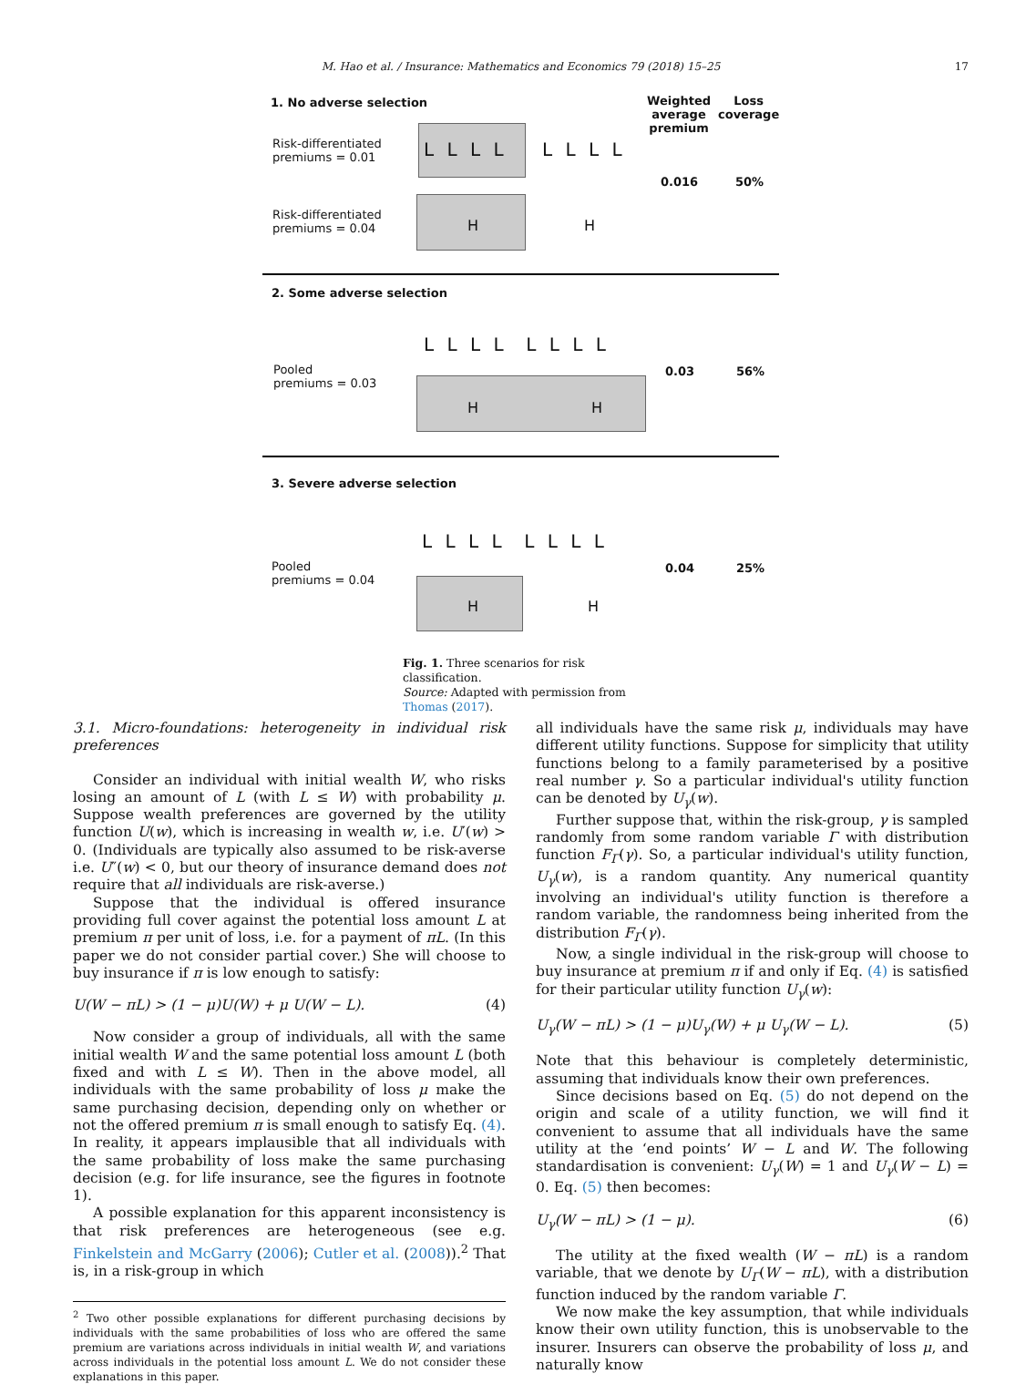M. Hao et al. / Insurance: Mathematics and Economics 79 (2018) 15–25 17
1. No adverse selection
Weighted
average
premium
Loss
coverage
Risk-differentiated
premiums = 0.01
L L L L
L L L L
0.016 50%
Risk-differentiated
premiums = 0.04
H H
2. Some adverse selection
L L L L L L L L
Pooled
premiums = 0.03
H H
0.03 56%
3. Severe adverse selection
L L L L L L L L
Pooled
premiums = 0.04
H H
0.04 25%
Fig. 1. Three scenarios for risk classification.
Source: Adapted with permission from Thomas (2017).
3.1. Micro-foundations: heterogeneity in individual risk preferences
Consider an individual with initial wealth W, who risks losing an amount of L (with L ≤ W) with probability μ. Suppose wealth preferences are governed by the utility function U(w), which is increasing in wealth w, i.e. U′(w) > 0. (Individuals are typically also assumed to be risk-averse i.e. U″(w) < 0, but our theory of insurance demand does not require that all individuals are risk-averse.)
Suppose that the individual is offered insurance providing full cover against the potential loss amount L at premium π per unit of loss, i.e. for a payment of πL. (In this paper we do not consider partial cover.) She will choose to buy insurance if π is low enough to satisfy:
U(W − πL) > (1 − μ)U(W) + μ U(W − L). (4)
Now consider a group of individuals, all with the same initial wealth W and the same potential loss amount L (both fixed and with L ≤ W). Then in the above model, all individuals with the same probability of loss μ make the same purchasing decision, depending only on whether or not the offered premium π is small enough to satisfy Eq. (4). In reality, it appears implausible that all individuals with the same probability of loss make the same purchasing decision (e.g. for life insurance, see the figures in footnote 1).
A possible explanation for this apparent inconsistency is that risk preferences are heterogeneous (see e.g. Finkelstein and McGarry (2006); Cutler et al. (2008)).<sup>2</sup> That is, in a risk-group in which
<sup>2</sup> Two other possible explanations for different purchasing decisions by individuals with the same probabilities of loss who are offered the same premium are variations across individuals in initial wealth W, and variations across individuals in the potential loss amount L. We do not consider these explanations in this paper.
all individuals have the same risk μ, individuals may have different utility functions. Suppose for simplicity that utility functions belong to a family parameterised by a positive real number γ. So a particular individual's utility function can be denoted by U<sub>γ</sub>(w).
Further suppose that, within the risk-group, γ is sampled randomly from some random variable Γ with distribution function F<sub>Γ</sub>(γ). So, a particular individual's utility function, U<sub>γ</sub>(w), is a random quantity. Any numerical quantity involving an individual's utility function is therefore a random variable, the randomness being inherited from the distribution F<sub>Γ</sub>(γ).
Now, a single individual in the risk-group will choose to buy insurance at premium π if and only if Eq. (4) is satisfied for their particular utility function U<sub>γ</sub>(w):
U<sub>γ</sub>(W − πL) > (1 − μ)U<sub>γ</sub>(W) + μ U<sub>γ</sub>(W − L). (5)
Note that this behaviour is completely deterministic, assuming that individuals know their own preferences.
Since decisions based on Eq. (5) do not depend on the origin and scale of a utility function, we will find it convenient to assume that all individuals have the same utility at the ‘end points’ W − L and W. The following standardisation is convenient: U<sub>γ</sub>(W) = 1 and U<sub>γ</sub>(W − L) = 0. Eq. (5) then becomes:
U<sub>γ</sub>(W − πL) > (1 − μ). (6)
The utility at the fixed wealth (W − πL) is a random variable, that we denote by U<sub>Γ</sub>(W − πL), with a distribution function induced by the random variable Γ.
We now make the key assumption, that while individuals know their own utility function, this is unobservable to the insurer. Insurers can observe the probability of loss μ, and naturally know